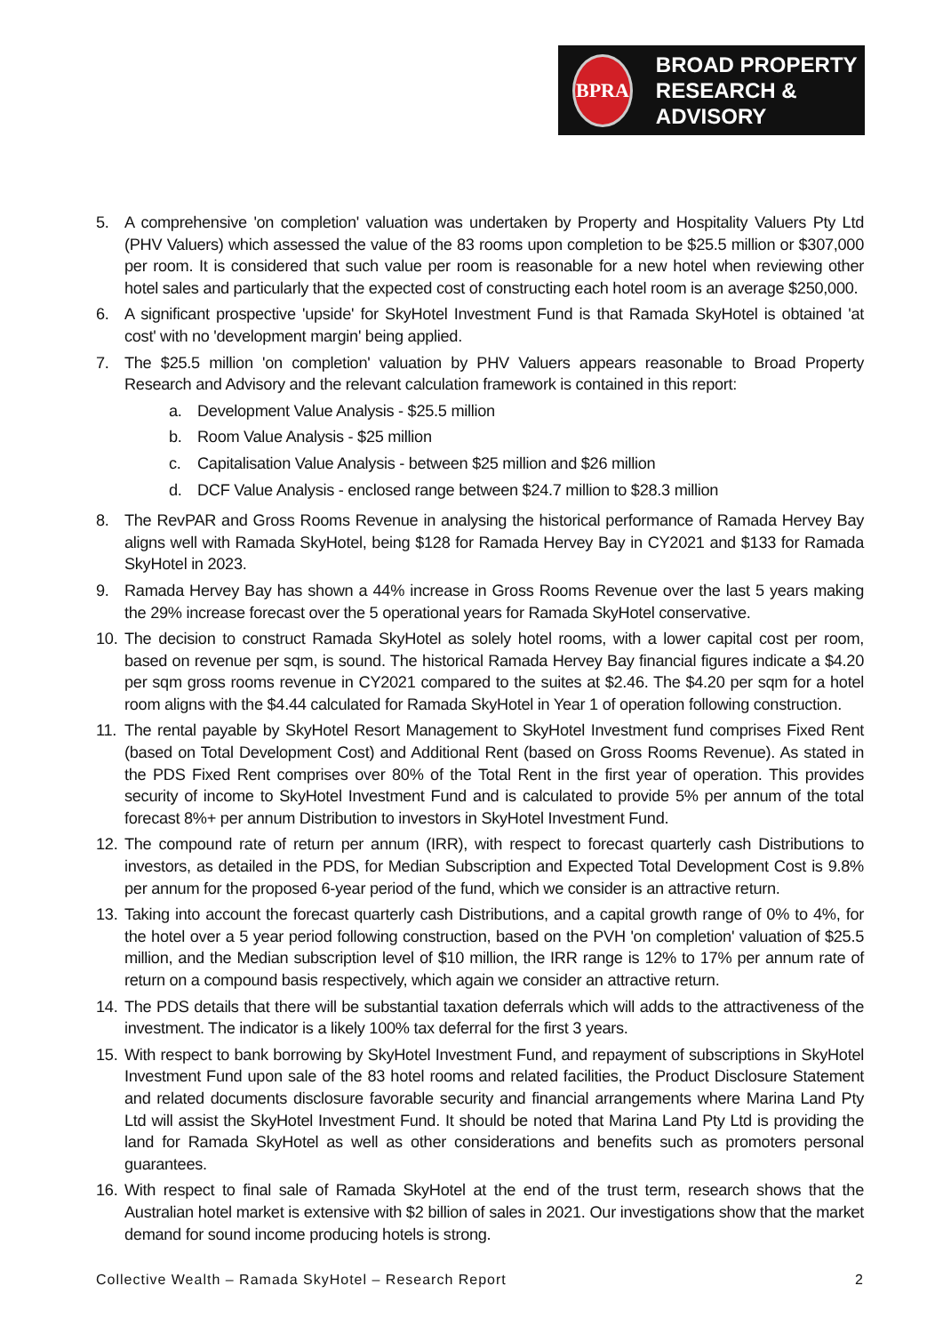BPRA
BROAD PROPERTY
RESEARCH & ADVISORY
5. A comprehensive 'on completion' valuation was undertaken by Property and Hospitality Valuers Pty Ltd (PHV Valuers) which assessed the value of the 83 rooms upon completion to be $25.5 million or $307,000 per room. It is considered that such value per room is reasonable for a new hotel when reviewing other hotel sales and particularly that the expected cost of constructing each hotel room is an average $250,000.
6. A significant prospective 'upside' for SkyHotel Investment Fund is that Ramada SkyHotel is obtained 'at cost' with no 'development margin' being applied.
7. The $25.5 million 'on completion' valuation by PHV Valuers appears reasonable to Broad Property Research and Advisory and the relevant calculation framework is contained in this report:
a. Development Value Analysis - $25.5 million
b. Room Value Analysis - $25 million
c. Capitalisation Value Analysis - between $25 million and $26 million
d. DCF Value Analysis - enclosed range between $24.7 million to $28.3 million
8. The RevPAR and Gross Rooms Revenue in analysing the historical performance of Ramada Hervey Bay aligns well with Ramada SkyHotel, being $128 for Ramada Hervey Bay in CY2021 and $133 for Ramada SkyHotel in 2023.
9. Ramada Hervey Bay has shown a 44% increase in Gross Rooms Revenue over the last 5 years making the 29% increase forecast over the 5 operational years for Ramada SkyHotel conservative.
10. The decision to construct Ramada SkyHotel as solely hotel rooms, with a lower capital cost per room, based on revenue per sqm, is sound. The historical Ramada Hervey Bay financial figures indicate a $4.20 per sqm gross rooms revenue in CY2021 compared to the suites at $2.46. The $4.20 per sqm for a hotel room aligns with the $4.44 calculated for Ramada SkyHotel in Year 1 of operation following construction.
11. The rental payable by SkyHotel Resort Management to SkyHotel Investment fund comprises Fixed Rent (based on Total Development Cost) and Additional Rent (based on Gross Rooms Revenue). As stated in the PDS Fixed Rent comprises over 80% of the Total Rent in the first year of operation. This provides security of income to SkyHotel Investment Fund and is calculated to provide 5% per annum of the total forecast 8%+ per annum Distribution to investors in SkyHotel Investment Fund.
12. The compound rate of return per annum (IRR), with respect to forecast quarterly cash Distributions to investors, as detailed in the PDS, for Median Subscription and Expected Total Development Cost is 9.8% per annum for the proposed 6-year period of the fund, which we consider is an attractive return.
13. Taking into account the forecast quarterly cash Distributions, and a capital growth range of 0% to 4%, for the hotel over a 5 year period following construction, based on the PVH 'on completion' valuation of $25.5 million, and the Median subscription level of $10 million, the IRR range is 12% to 17% per annum rate of return on a compound basis respectively, which again we consider an attractive return.
14. The PDS details that there will be substantial taxation deferrals which will adds to the attractiveness of the investment. The indicator is a likely 100% tax deferral for the first 3 years.
15. With respect to bank borrowing by SkyHotel Investment Fund, and repayment of subscriptions in SkyHotel Investment Fund upon sale of the 83 hotel rooms and related facilities, the Product Disclosure Statement and related documents disclosure favorable security and financial arrangements where Marina Land Pty Ltd will assist the SkyHotel Investment Fund. It should be noted that Marina Land Pty Ltd is providing the land for Ramada SkyHotel as well as other considerations and benefits such as promoters personal guarantees.
16. With respect to final sale of Ramada SkyHotel at the end of the trust term, research shows that the Australian hotel market is extensive with $2 billion of sales in 2021. Our investigations show that the market demand for sound income producing hotels is strong.
Collective Wealth – Ramada SkyHotel – Research Report 2